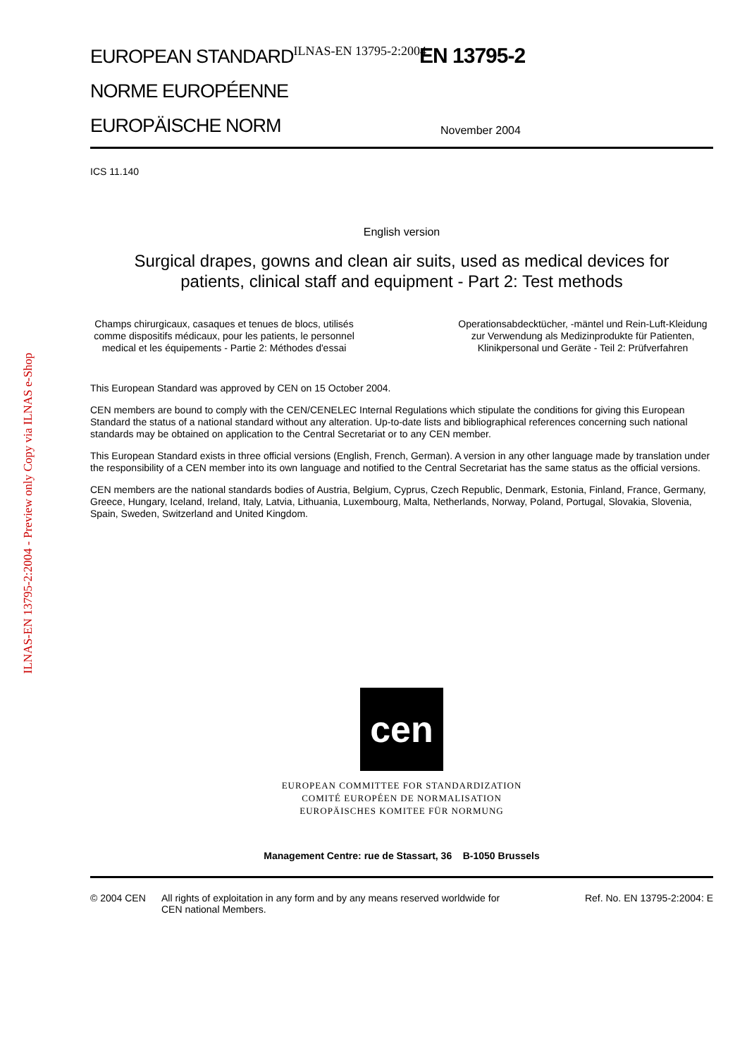ILNAS-EN 13795-2:2004 - Preview only Copy via ILNAS e-Shop
EUROPEAN STANDARD ILNAS-EN 13795-2:2004 EN 13795-2
NORME EUROPÉENNE
EUROPÄISCHE NORM November 2004
ICS 11.140
English version
Surgical drapes, gowns and clean air suits, used as medical devices for patients, clinical staff and equipment - Part 2: Test methods
Champs chirurgicaux, casaques et tenues de blocs, utilisés comme dispositifs médicaux, pour les patients, le personnel medical et les équipements - Partie 2: Méthodes d'essai
Operationsabdecktücher, -mäntel und Rein-Luft-Kleidung zur Verwendung als Medizinprodukte für Patienten, Klinikpersonal und Geräte - Teil 2: Prüfverfahren
This European Standard was approved by CEN on 15 October 2004.
CEN members are bound to comply with the CEN/CENELEC Internal Regulations which stipulate the conditions for giving this European Standard the status of a national standard without any alteration. Up-to-date lists and bibliographical references concerning such national standards may be obtained on application to the Central Secretariat or to any CEN member.
This European Standard exists in three official versions (English, French, German). A version in any other language made by translation under the responsibility of a CEN member into its own language and notified to the Central Secretariat has the same status as the official versions.
CEN members are the national standards bodies of Austria, Belgium, Cyprus, Czech Republic, Denmark, Estonia, Finland, France, Germany, Greece, Hungary, Iceland, Ireland, Italy, Latvia, Lithuania, Luxembourg, Malta, Netherlands, Norway, Poland, Portugal, Slovakia, Slovenia, Spain, Sweden, Switzerland and United Kingdom.
cen
EUROPEAN COMMITTEE FOR STANDARDIZATION
COMITÉ EUROPÉEN DE NORMALISATION
EUROPÄISCHES KOMITEE FÜR NORMUNG
Management Centre: rue de Stassart, 36 B-1050 Brussels
© 2004 CEN All rights of exploitation in any form and by any means reserved worldwide for CEN national Members. Ref. No. EN 13795-2:2004: E